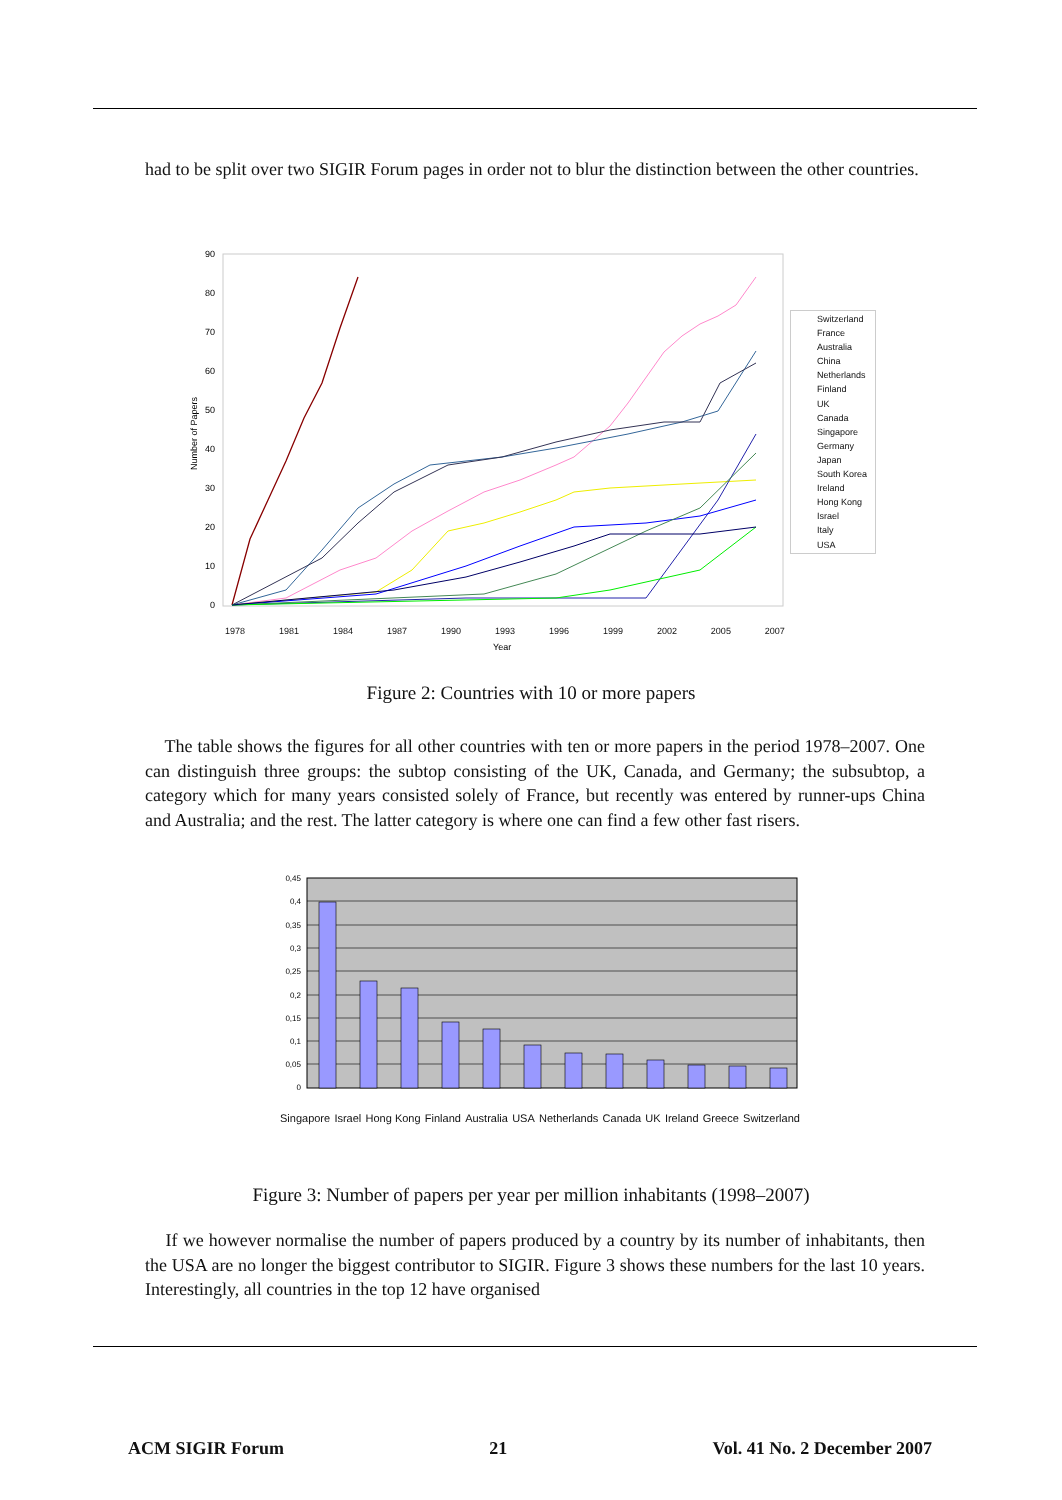had to be split over two SIGIR Forum pages in order not to blur the distinction between the other countries.
90
80
70
60
50
40
30
20
10
0
Number of Papers
Year
Switzerland
France
Australia
China
Netherlands
Finland
UK
Canada
Singapore
Germany
Japan
South Korea
Ireland
Hong Kong
Israel
Italy
USA
1978 1981 1984 1987 1990 1993 1996 1999 2002 2005 2007
Figure 2: Countries with 10 or more papers
The table shows the figures for all other countries with ten or more papers in the period 1978–2007. One can distinguish three groups: the subtop consisting of the UK, Canada, and Germany; the subsubtop, a category which for many years consisted solely of France, but recently was entered by runner-ups China and Australia; and the rest. The latter category is where one can find a few other fast risers.
0,45
0,4
0,35
0,3
0,25
0,2
0,15
0,1
0,05
0
Singapore Israel Hong Kong Finland Australia USA Netherlands Canada UK Ireland Greece Switzerland
Figure 3: Number of papers per year per million inhabitants (1998–2007)
If we however normalise the number of papers produced by a country by its number of inhabitants, then the USA are no longer the biggest contributor to SIGIR. Figure 3 shows these numbers for the last 10 years. Interestingly, all countries in the top 12 have organised
ACM SIGIR Forum 21 Vol. 41 No. 2 December 2007